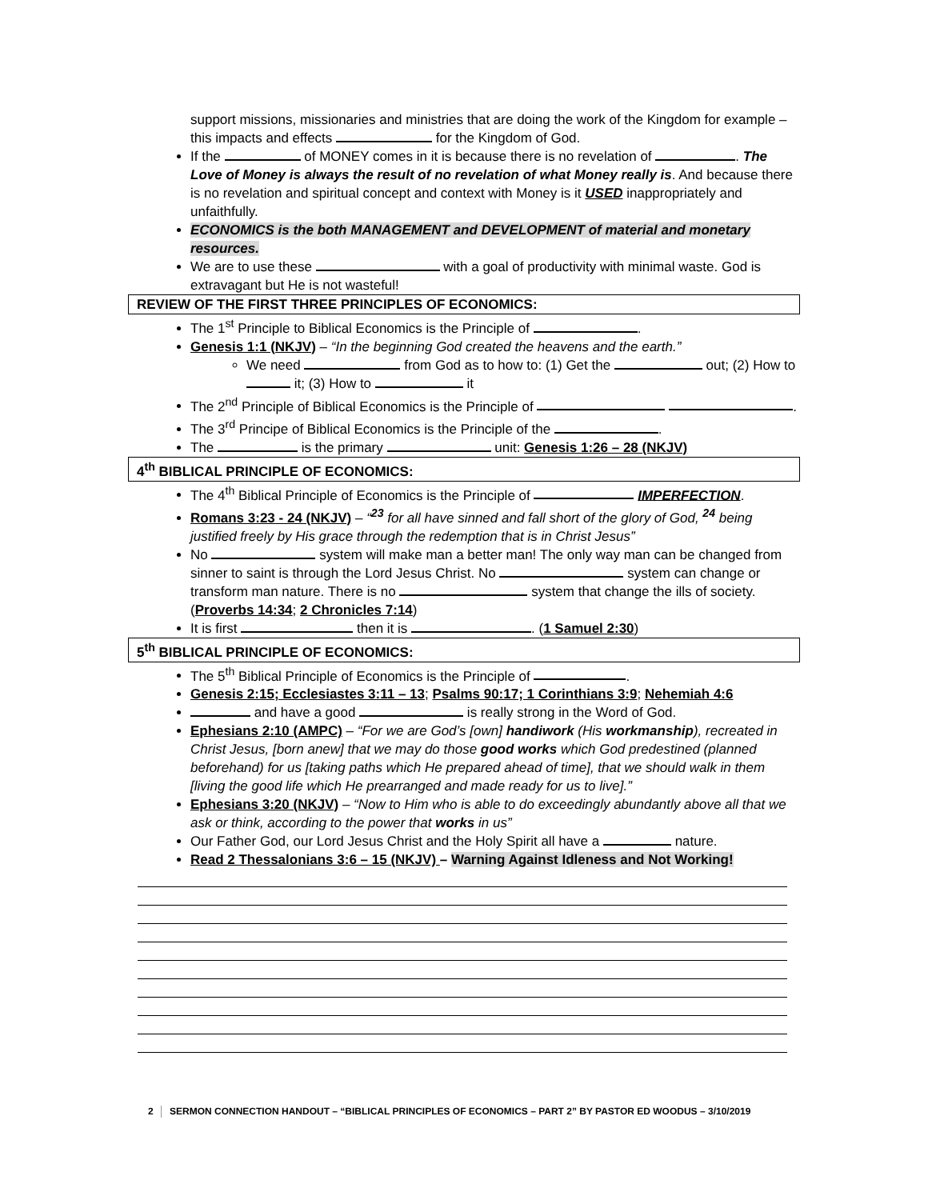support missions, missionaries and ministries that are doing the work of the Kingdom for example – this impacts and effects for the Kingdom of God.
If the of MONEY comes in it is because there is no revelation of . The Love of Money is always the result of no revelation of what Money really is. And because there is no revelation and spiritual concept and context with Money is it USED inappropriately and unfaithfully.
ECONOMICS is the both MANAGEMENT and DEVELOPMENT of material and monetary resources.
We are to use these with a goal of productivity with minimal waste. God is extravagant but He is not wasteful!
REVIEW OF THE FIRST THREE PRINCIPLES OF ECONOMICS:
The 1<sup>st</sup> Principle to Biblical Economics is the Principle of .
Genesis 1:1 (NKJV) – “In the beginning God created the heavens and the earth.”
We need from God as to how to: (1) Get the out; (2) How to it; (3) How to it
The 2<sup>nd</sup> Principle of Biblical Economics is the Principle of .
The 3<sup>rd</sup> Principe of Biblical Economics is the Principle of the .
The is the primary unit: Genesis 1:26 – 28 (NKJV)
4<sup>th</sup> BIBLICAL PRINCIPLE OF ECONOMICS:
The 4<sup>th</sup> Biblical Principle of Economics is the Principle of IMPERFECTION.
Romans 3:23 - 24 (NKJV) – “<sup>23</sup> for all have sinned and fall short of the glory of God, <sup>24</sup> being justified freely by His grace through the redemption that is in Christ Jesus”
No system will make man a better man! The only way man can be changed from sinner to saint is through the Lord Jesus Christ. No system can change or transform man nature. There is no system that change the ills of society. (Proverbs 14:34; 2 Chronicles 7:14)
It is first then it is . (1 Samuel 2:30)
5<sup>th</sup> BIBLICAL PRINCIPLE OF ECONOMICS:
The 5<sup>th</sup> Biblical Principle of Economics is the Principle of .
Genesis 2:15; Ecclesiastes 3:11 – 13; Psalms 90:17; 1 Corinthians 3:9; Nehemiah 4:6
and have a good is really strong in the Word of God.
Ephesians 2:10 (AMPC) – “For we are God’s [own] handiwork (His workmanship), recreated in Christ Jesus, [born anew] that we may do those good works which God predestined (planned beforehand) for us [taking paths which He prepared ahead of time], that we should walk in them [living the good life which He prearranged and made ready for us to live].”
Ephesians 3:20 (NKJV) – “Now to Him who is able to do exceedingly abundantly above all that we ask or think, according to the power that works in us”
Our Father God, our Lord Jesus Christ and the Holy Spirit all have a nature.
Read 2 Thessalonians 3:6 – 15 (NKJV) – Warning Against Idleness and Not Working!
2 SERMON CONNECTION HANDOUT – “BIBLICAL PRINCIPLES OF ECONOMICS – PART 2” BY PASTOR ED WOODUS – 3/10/2019